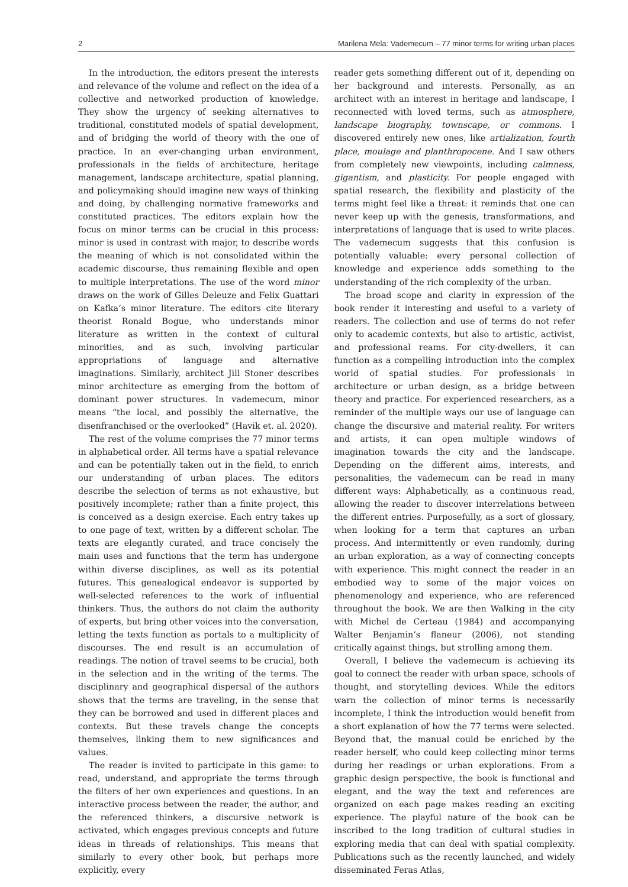2 Marilena Mela: Vademecum – 77 minor terms for writing urban places
In the introduction, the editors present the interests and relevance of the volume and reflect on the idea of a collective and networked production of knowledge. They show the urgency of seeking alternatives to traditional, constituted models of spatial development, and of bridging the world of theory with the one of practice. In an ever-changing urban environment, professionals in the fields of architecture, heritage management, landscape architecture, spatial planning, and policymaking should imagine new ways of thinking and doing, by challenging normative frameworks and constituted practices. The editors explain how the focus on minor terms can be crucial in this process: minor is used in contrast with major, to describe words the meaning of which is not consolidated within the academic discourse, thus remaining flexible and open to multiple interpretations. The use of the word minor draws on the work of Gilles Deleuze and Felix Guattari on Kafka’s minor literature. The editors cite literary theorist Ronald Bogue, who understands minor literature as written in the context of cultural minorities, and as such, involving particular appropriations of language and alternative imaginations. Similarly, architect Jill Stoner describes minor architecture as emerging from the bottom of dominant power structures. In vademecum, minor means “the local, and possibly the alternative, the disenfranchised or the overlooked” (Havik et. al. 2020).
The rest of the volume comprises the 77 minor terms in alphabetical order. All terms have a spatial relevance and can be potentially taken out in the field, to enrich our understanding of urban places. The editors describe the selection of terms as not exhaustive, but positively incomplete; rather than a finite project, this is conceived as a design exercise. Each entry takes up to one page of text, written by a different scholar. The texts are elegantly curated, and trace concisely the main uses and functions that the term has undergone within diverse disciplines, as well as its potential futures. This genealogical endeavor is supported by well-selected references to the work of influential thinkers. Thus, the authors do not claim the authority of experts, but bring other voices into the conversation, letting the texts function as portals to a multiplicity of discourses. The end result is an accumulation of readings. The notion of travel seems to be crucial, both in the selection and in the writing of the terms. The disciplinary and geographical dispersal of the authors shows that the terms are traveling, in the sense that they can be borrowed and used in different places and contexts. But these travels change the concepts themselves, linking them to new significances and values.
The reader is invited to participate in this game: to read, understand, and appropriate the terms through the filters of her own experiences and questions. In an interactive process between the reader, the author, and the referenced thinkers, a discursive network is activated, which engages previous concepts and future ideas in threads of relationships. This means that similarly to every other book, but perhaps more explicitly, every
reader gets something different out of it, depending on her background and interests. Personally, as an architect with an interest in heritage and landscape, I reconnected with loved terms, such as atmosphere, landscape biography, townscape, or commons. I discovered entirely new ones, like artialization, fourth place, moulage and planthropocene. And I saw others from completely new viewpoints, including calmness, gigantism, and plasticity. For people engaged with spatial research, the flexibility and plasticity of the terms might feel like a threat: it reminds that one can never keep up with the genesis, transformations, and interpretations of language that is used to write places. The vademecum suggests that this confusion is potentially valuable: every personal collection of knowledge and experience adds something to the understanding of the rich complexity of the urban.
The broad scope and clarity in expression of the book render it interesting and useful to a variety of readers. The collection and use of terms do not refer only to academic contexts, but also to artistic, activist, and professional reams. For city-dwellers, it can function as a compelling introduction into the complex world of spatial studies. For professionals in architecture or urban design, as a bridge between theory and practice. For experienced researchers, as a reminder of the multiple ways our use of language can change the discursive and material reality. For writers and artists, it can open multiple windows of imagination towards the city and the landscape. Depending on the different aims, interests, and personalities, the vademecum can be read in many different ways: Alphabetically, as a continuous read, allowing the reader to discover interrelations between the different entries. Purposefully, as a sort of glossary, when looking for a term that captures an urban process. And intermittently or even randomly, during an urban exploration, as a way of connecting concepts with experience. This might connect the reader in an embodied way to some of the major voices on phenomenology and experience, who are referenced throughout the book. We are then Walking in the city with Michel de Certeau (1984) and accompanying Walter Benjamin’s flaneur (2006), not standing critically against things, but strolling among them.
Overall, I believe the vademecum is achieving its goal to connect the reader with urban space, schools of thought, and storytelling devices. While the editors warn the collection of minor terms is necessarily incomplete, I think the introduction would benefit from a short explanation of how the 77 terms were selected. Beyond that, the manual could be enriched by the reader herself, who could keep collecting minor terms during her readings or urban explorations. From a graphic design perspective, the book is functional and elegant, and the way the text and references are organized on each page makes reading an exciting experience. The playful nature of the book can be inscribed to the long tradition of cultural studies in exploring media that can deal with spatial complexity. Publications such as the recently launched, and widely disseminated Feras Atlas,